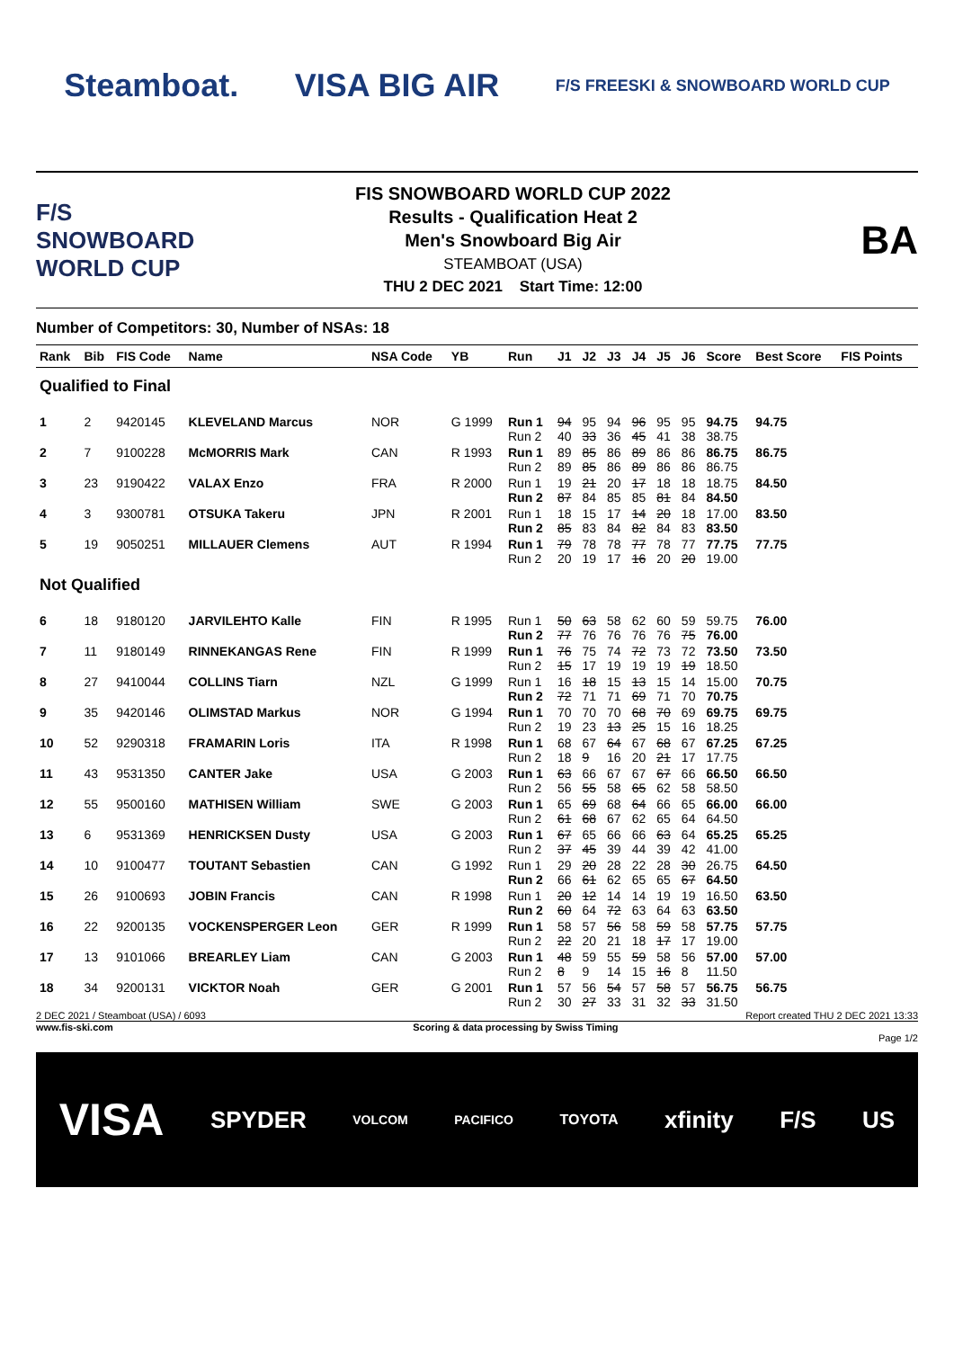Steamboat. VISA BIG AIR
F/S FREESKI & SNOWBOARD WORLD CUP
F/S SNOWBOARD WORLD CUP
FIS SNOWBOARD WORLD CUP 2022
Results - Qualification Heat 2
Men's Snowboard Big Air
STEAMBOAT (USA)
THU 2 DEC 2021 Start Time: 12:00
BA
Number of Competitors: 30, Number of NSAs: 18
| Rank | Bib | FIS Code | Name | NSA Code | YB | Run | J1 | J2 | J3 | J4 | J5 | J6 | Score | Best Score | FIS Points |
| --- | --- | --- | --- | --- | --- | --- | --- | --- | --- | --- | --- | --- | --- | --- | --- |
| Qualified to Final | | | | | | | | | | | | | | | |
| 1 | 2 | 9420145 | KLEVELAND Marcus | NOR | G 1999 | Run 1 Run 2 | 94 40 | 95 33 | 94 36 | 96 45 | 95 41 | 95 38 | 94.75 38.75 | 94.75 | |
| 2 | 7 | 9100228 | McMORRIS Mark | CAN | R 1993 | Run 1 Run 2 | 89 89 | 85 85 | 86 86 | 89 89 | 86 86 | 86 86 | 86.75 86.75 | 86.75 | |
| 3 | 23 | 9190422 | VALAX Enzo | FRA | R 2000 | Run 1 Run 2 | 19 87 | 21 84 | 20 85 | 17 85 | 18 81 | 18 84 | 18.75 84.50 | 84.50 | |
| 4 | 3 | 9300781 | OTSUKA Takeru | JPN | R 2001 | Run 1 Run 2 | 18 85 | 15 83 | 17 84 | 14 82 | 20 84 | 18 83 | 17.00 83.50 | 83.50 | |
| 5 | 19 | 9050251 | MILLAUER Clemens | AUT | R 1994 | Run 1 Run 2 | 79 20 | 78 19 | 78 17 | 77 16 | 78 20 | 77 20 | 77.75 19.00 | 77.75 | |
| Not Qualified | | | | | | | | | | | | | | | |
| 6 | 18 | 9180120 | JARVILEHTO Kalle | FIN | R 1995 | Run 1 Run 2 | 50 77 | 63 76 | 58 76 | 62 76 | 60 76 | 59 75 | 59.75 76.00 | 76.00 | |
| 7 | 11 | 9180149 | RINNEKANGAS Rene | FIN | R 1999 | Run 1 Run 2 | 76 15 | 75 17 | 74 19 | 72 19 | 73 19 | 72 19 | 73.50 18.50 | 73.50 | |
| 8 | 27 | 9410044 | COLLINS Tiarn | NZL | G 1999 | Run 1 Run 2 | 16 72 | 18 71 | 15 71 | 13 69 | 15 71 | 14 70 | 15.00 70.75 | 70.75 | |
| 9 | 35 | 9420146 | OLIMSTAD Markus | NOR | G 1994 | Run 1 Run 2 | 70 19 | 70 23 | 70 13 | 68 25 | 70 15 | 69 16 | 69.75 18.25 | 69.75 | |
| 10 | 52 | 9290318 | FRAMARIN Loris | ITA | R 1998 | Run 1 Run 2 | 68 18 | 67 9 | 64 16 | 67 20 | 68 21 | 67 17 | 67.25 17.75 | 67.25 | |
| 11 | 43 | 9531350 | CANTER Jake | USA | G 2003 | Run 1 Run 2 | 63 56 | 66 55 | 67 58 | 67 65 | 67 62 | 66 58 | 66.50 58.50 | 66.50 | |
| 12 | 55 | 9500160 | MATHISEN William | SWE | G 2003 | Run 1 Run 2 | 65 61 | 69 68 | 68 67 | 64 62 | 66 65 | 65 64 | 66.00 64.50 | 66.00 | |
| 13 | 6 | 9531369 | HENRICKSEN Dusty | USA | G 2003 | Run 1 Run 2 | 67 37 | 65 45 | 66 39 | 66 44 | 63 39 | 64 42 | 65.25 41.00 | 65.25 | |
| 14 | 10 | 9100477 | TOUTANT Sebastien | CAN | G 1992 | Run 1 Run 2 | 29 66 | 20 61 | 28 62 | 22 65 | 28 65 | 30 67 | 26.75 64.50 | 64.50 | |
| 15 | 26 | 9100693 | JOBIN Francis | CAN | R 1998 | Run 1 Run 2 | 20 60 | 12 64 | 14 72 | 14 63 | 19 64 | 19 63 | 16.50 63.50 | 63.50 | |
| 16 | 22 | 9200135 | VOCKENSPERGER Leon | GER | R 1999 | Run 1 Run 2 | 58 22 | 57 20 | 56 21 | 58 18 | 59 17 | 58 17 | 57.75 19.00 | 57.75 | |
| 17 | 13 | 9101066 | BREARLEY Liam | CAN | G 2003 | Run 1 Run 2 | 48 8 | 59 9 | 55 14 | 59 15 | 58 16 | 56 8 | 57.00 11.50 | 57.00 | |
| 18 | 34 | 9200131 | VICKTOR Noah | GER | G 2001 | Run 1 Run 2 | 57 30 | 56 27 | 54 33 | 57 31 | 58 32 | 57 33 | 56.75 31.50 | 56.75 | |
2 DEC 2021 / Steamboat (USA) / 6093 Report created THU 2 DEC 2021 13:33
www.fis-ski.com Scoring & data processing by Swiss Timing
Page 1/2
VISA SPYDER VOLCOM PACIFICO TOYOTA xfinity F/S US